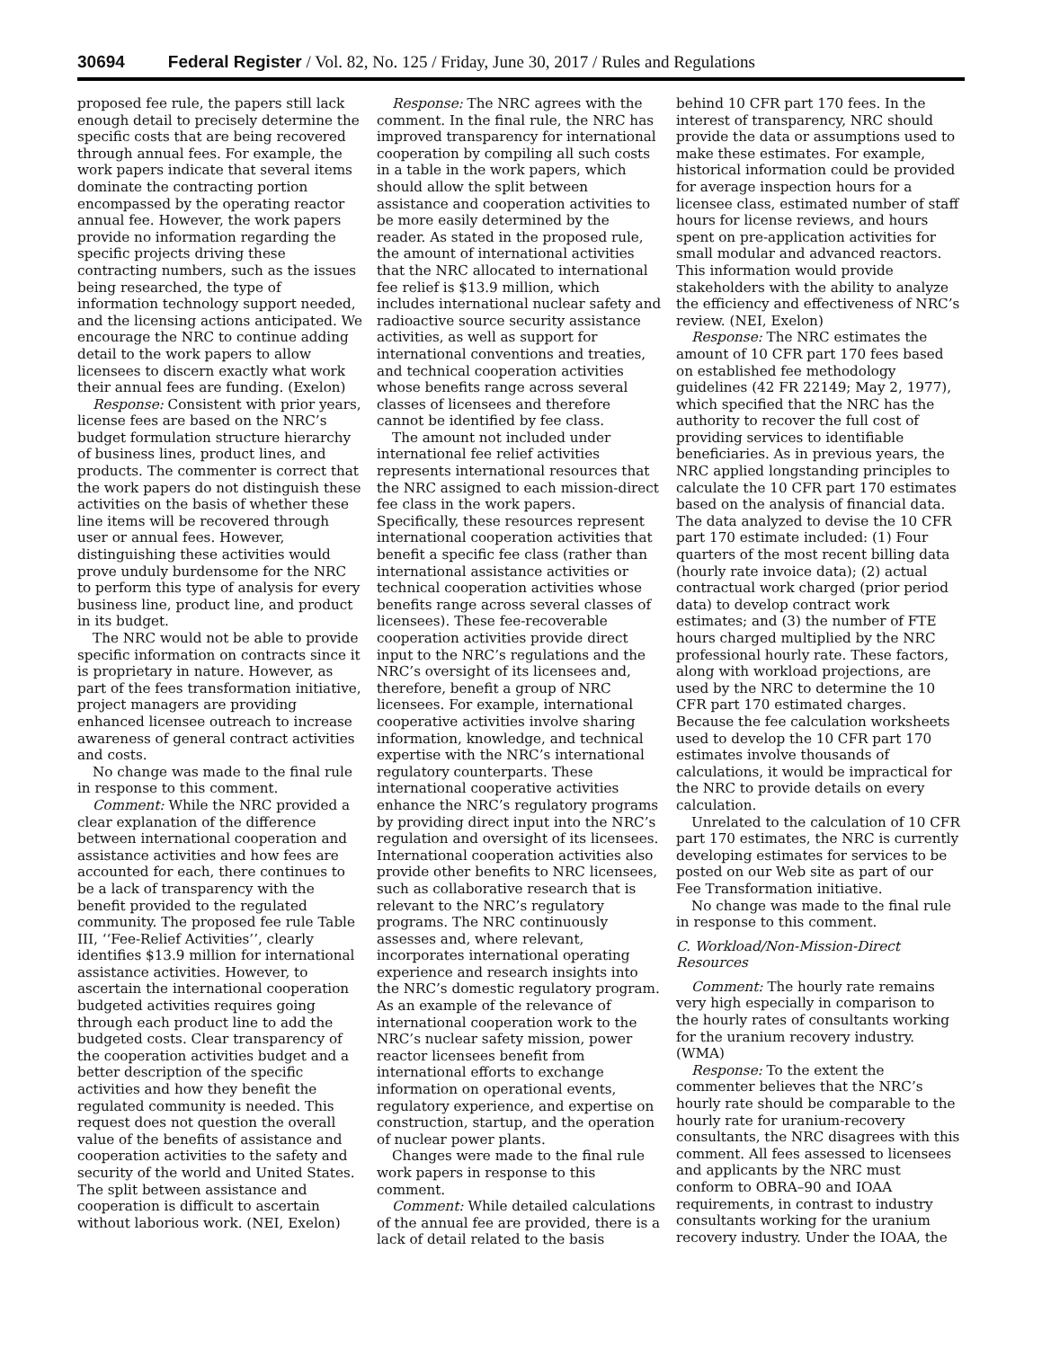30694 Federal Register / Vol. 82, No. 125 / Friday, June 30, 2017 / Rules and Regulations
proposed fee rule, the papers still lack enough detail to precisely determine the specific costs that are being recovered through annual fees. For example, the work papers indicate that several items dominate the contracting portion encompassed by the operating reactor annual fee. However, the work papers provide no information regarding the specific projects driving these contracting numbers, such as the issues being researched, the type of information technology support needed, and the licensing actions anticipated. We encourage the NRC to continue adding detail to the work papers to allow licensees to discern exactly what work their annual fees are funding. (Exelon)
Response: Consistent with prior years, license fees are based on the NRC’s budget formulation structure hierarchy of business lines, product lines, and products. The commenter is correct that the work papers do not distinguish these activities on the basis of whether these line items will be recovered through user or annual fees. However, distinguishing these activities would prove unduly burdensome for the NRC to perform this type of analysis for every business line, product line, and product in its budget.
The NRC would not be able to provide specific information on contracts since it is proprietary in nature. However, as part of the fees transformation initiative, project managers are providing enhanced licensee outreach to increase awareness of general contract activities and costs.
No change was made to the final rule in response to this comment.
Comment: While the NRC provided a clear explanation of the difference between international cooperation and assistance activities and how fees are accounted for each, there continues to be a lack of transparency with the benefit provided to the regulated community. The proposed fee rule Table III, ‘‘Fee-Relief Activities’’, clearly identifies $13.9 million for international assistance activities. However, to ascertain the international cooperation budgeted activities requires going through each product line to add the budgeted costs. Clear transparency of the cooperation activities budget and a better description of the specific activities and how they benefit the regulated community is needed. This request does not question the overall value of the benefits of assistance and cooperation activities to the safety and security of the world and United States. The split between assistance and cooperation is difficult to ascertain without laborious work. (NEI, Exelon)
Response: The NRC agrees with the comment. In the final rule, the NRC has improved transparency for international cooperation by compiling all such costs in a table in the work papers, which should allow the split between assistance and cooperation activities to be more easily determined by the reader. As stated in the proposed rule, the amount of international activities that the NRC allocated to international fee relief is $13.9 million, which includes international nuclear safety and radioactive source security assistance activities, as well as support for international conventions and treaties, and technical cooperation activities whose benefits range across several classes of licensees and therefore cannot be identified by fee class.
The amount not included under international fee relief activities represents international resources that the NRC assigned to each mission-direct fee class in the work papers. Specifically, these resources represent international cooperation activities that benefit a specific fee class (rather than international assistance activities or technical cooperation activities whose benefits range across several classes of licensees). These fee-recoverable cooperation activities provide direct input to the NRC’s regulations and the NRC’s oversight of its licensees and, therefore, benefit a group of NRC licensees. For example, international cooperative activities involve sharing information, knowledge, and technical expertise with the NRC’s international regulatory counterparts. These international cooperative activities enhance the NRC’s regulatory programs by providing direct input into the NRC’s regulation and oversight of its licensees. International cooperation activities also provide other benefits to NRC licensees, such as collaborative research that is relevant to the NRC’s regulatory programs. The NRC continuously assesses and, where relevant, incorporates international operating experience and research insights into the NRC’s domestic regulatory program. As an example of the relevance of international cooperation work to the NRC’s nuclear safety mission, power reactor licensees benefit from international efforts to exchange information on operational events, regulatory experience, and expertise on construction, startup, and the operation of nuclear power plants.
Changes were made to the final rule work papers in response to this comment.
Comment: While detailed calculations of the annual fee are provided, there is a lack of detail related to the basis
behind 10 CFR part 170 fees. In the interest of transparency, NRC should provide the data or assumptions used to make these estimates. For example, historical information could be provided for average inspection hours for a licensee class, estimated number of staff hours for license reviews, and hours spent on pre-application activities for small modular and advanced reactors. This information would provide stakeholders with the ability to analyze the efficiency and effectiveness of NRC’s review. (NEI, Exelon)
Response: The NRC estimates the amount of 10 CFR part 170 fees based on established fee methodology guidelines (42 FR 22149; May 2, 1977), which specified that the NRC has the authority to recover the full cost of providing services to identifiable beneficiaries. As in previous years, the NRC applied longstanding principles to calculate the 10 CFR part 170 estimates based on the analysis of financial data. The data analyzed to devise the 10 CFR part 170 estimate included: (1) Four quarters of the most recent billing data (hourly rate invoice data); (2) actual contractual work charged (prior period data) to develop contract work estimates; and (3) the number of FTE hours charged multiplied by the NRC professional hourly rate. These factors, along with workload projections, are used by the NRC to determine the 10 CFR part 170 estimated charges. Because the fee calculation worksheets used to develop the 10 CFR part 170 estimates involve thousands of calculations, it would be impractical for the NRC to provide details on every calculation.
Unrelated to the calculation of 10 CFR part 170 estimates, the NRC is currently developing estimates for services to be posted on our Web site as part of our Fee Transformation initiative.
No change was made to the final rule in response to this comment.
C. Workload/Non-Mission-Direct Resources
Comment: The hourly rate remains very high especially in comparison to the hourly rates of consultants working for the uranium recovery industry. (WMA)
Response: To the extent the commenter believes that the NRC’s hourly rate should be comparable to the hourly rate for uranium-recovery consultants, the NRC disagrees with this comment. All fees assessed to licensees and applicants by the NRC must conform to OBRA–90 and IOAA requirements, in contrast to industry consultants working for the uranium recovery industry. Under the IOAA, the